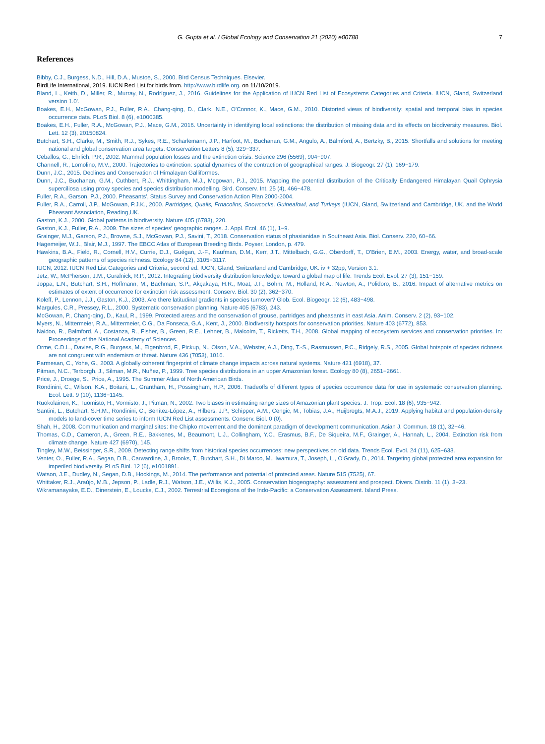G. Gupta et al. / Global Ecology and Conservation 21 (2020) e00788 7
References
Bibby, C.J., Burgess, N.D., Hill, D.A., Mustoe, S., 2000. Bird Census Techniques. Elsevier.
BirdLife International, 2019. IUCN Red List for birds from. http://www.birdlife.org. on 11/10/2019.
Bland, L., Keith, D., Miller, R., Murray, N., Rodríguez, J., 2016. Guidelines for the Application of IUCN Red List of Ecosystems Categories and Criteria. IUCN, Gland, Switzerland version 1.0'.
Boakes, E.H., McGowan, P.J., Fuller, R.A., Chang-qing, D., Clark, N.E., O'Connor, K., Mace, G.M., 2010. Distorted views of biodiversity: spatial and temporal bias in species occurrence data. PLoS Biol. 8 (6), e1000385.
Boakes, E.H., Fuller, R.A., McGowan, P.J., Mace, G.M., 2016. Uncertainty in identifying local extinctions: the distribution of missing data and its effects on biodiversity measures. Biol. Lett. 12 (3), 20150824.
Butchart, S.H., Clarke, M., Smith, R.J., Sykes, R.E., Scharlemann, J.P., Harfoot, M., Buchanan, G.M., Angulo, A., Balmford, A., Bertzky, B., 2015. Shortfalls and solutions for meeting national and global conservation area targets. Conservation Letters 8 (5), 329−337.
Ceballos, G., Ehrlich, P.R., 2002. Mammal population losses and the extinction crisis. Science 296 (5569), 904−907.
Channell, R., Lomolino, M.V., 2000. Trajectories to extinction: spatial dynamics of the contraction of geographical ranges. J. Biogeogr. 27 (1), 169−179.
Dunn, J.C., 2015. Declines and Conservation of Himalayan Galliformes.
Dunn, J.C., Buchanan, G.M., Cuthbert, R.J., Whittingham, M.J., Mcgowan, P.J., 2015. Mapping the potential distribution of the Critically Endangered Himalayan Quail Ophrysia superciliosa using proxy species and species distribution modelling. Bird. Conserv. Int. 25 (4), 466−478.
Fuller, R.A., Garson, P.J., 2000. Pheasants', Status Survey and Conservation Action Plan 2000-2004.
Fuller, R.A., Carroll, J.P., McGowan, P.J.K., 2000. Partridges, Quails, Frnacolins, Snowcocks, Guineafowl, and Turkeys (IUCN, Gland, Switzerland and Cambridge, UK. and the World Pheasant Association, Reading,UK.
Gaston, K.J., 2000. Global patterns in biodiversity. Nature 405 (6783), 220.
Gaston, K.J., Fuller, R.A., 2009. The sizes of species' geographic ranges. J. Appl. Ecol. 46 (1), 1−9.
Grainger, M.J., Garson, P.J., Browne, S.J., McGowan, P.J., Savini, T., 2018. Conservation status of phasianidae in Southeast Asia. Biol. Conserv. 220, 60−66.
Hagemeijer, W.J., Blair, M.J., 1997. The EBCC Atlas of European Breeding Birds. Poyser, London, p. 479.
Hawkins, B.A., Field, R., Cornell, H.V., Currie, D.J., Guégan, J.-F., Kaufman, D.M., Kerr, J.T., Mittelbach, G.G., Oberdorff, T., O'Brien, E.M., 2003. Energy, water, and broad-scale geographic patterns of species richness. Ecology 84 (12), 3105−3117.
IUCN, 2012. IUCN Red List Categories and Criteria, second ed. IUCN, Gland, Switzerland and Cambridge, UK. iv + 32pp, Version 3.1.
Jetz, W., McPherson, J.M., Guralnick, R.P., 2012. Integrating biodiversity distribution knowledge: toward a global map of life. Trends Ecol. Evol. 27 (3), 151−159.
Joppa, L.N., Butchart, S.H., Hoffmann, M., Bachman, S.P., Akçakaya, H.R., Moat, J.F., Böhm, M., Holland, R.A., Newton, A., Polidoro, B., 2016. Impact of alternative metrics on estimates of extent of occurrence for extinction risk assessment. Conserv. Biol. 30 (2), 362−370.
Koleff, P., Lennon, J.J., Gaston, K.J., 2003. Are there latitudinal gradients in species turnover? Glob. Ecol. Biogeogr. 12 (6), 483−498.
Margules, C.R., Pressey, R.L., 2000. Systematic conservation planning. Nature 405 (6783), 243.
McGowan, P., Chang-qing, D., Kaul, R., 1999. Protected areas and the conservation of grouse, partridges and pheasants in east Asia. Anim. Conserv. 2 (2), 93−102.
Myers, N., Mittermeier, R.A., Mittermeier, C.G., Da Fonseca, G.A., Kent, J., 2000. Biodiversity hotspots for conservation priorities. Nature 403 (6772), 853.
Naidoo, R., Balmford, A., Costanza, R., Fisher, B., Green, R.E., Lehner, B., Malcolm, T., Ricketts, T.H., 2008. Global mapping of ecosystem services and conservation priorities. In: Proceedings of the National Academy of Sciences.
Orme, C.D.L., Davies, R.G., Burgess, M., Eigenbrod, F., Pickup, N., Olson, V.A., Webster, A.J., Ding, T.-S., Rasmussen, P.C., Ridgely, R.S., 2005. Global hotspots of species richness are not congruent with endemism or threat. Nature 436 (7053), 1016.
Parmesan, C., Yohe, G., 2003. A globally coherent fingerprint of climate change impacts across natural systems. Nature 421 (6918), 37.
Pitman, N.C., Terborgh, J., Silman, M.R., Nuñez, P., 1999. Tree species distributions in an upper Amazonian forest. Ecology 80 (8), 2651−2661.
Price, J., Droege, S., Price, A., 1995. The Summer Atlas of North American Birds.
Rondinini, C., Wilson, K.A., Boitani, L., Grantham, H., Possingham, H.P., 2006. Tradeoffs of different types of species occurrence data for use in systematic conservation planning. Ecol. Lett. 9 (10), 1136−1145.
Ruokolainen, K., Tuomisto, H., Vormisto, J., Pitman, N., 2002. Two biases in estimating range sizes of Amazonian plant species. J. Trop. Ecol. 18 (6), 935−942.
Santini, L., Butchart, S.H.M., Rondinini, C., Benítez-López, A., Hilbers, J.P., Schipper, A.M., Cengic, M., Tobias, J.A., Huijbregts, M.A.J., 2019. Applying habitat and population-density models to land-cover time series to inform IUCN Red List assessments. Conserv. Biol. 0 (0).
Shah, H., 2008. Communication and marginal sites: the Chipko movement and the dominant paradigm of development communication. Asian J. Commun. 18 (1), 32−46.
Thomas, C.D., Cameron, A., Green, R.E., Bakkenes, M., Beaumont, L.J., Collingham, Y.C., Erasmus, B.F., De Siqueira, M.F., Grainger, A., Hannah, L., 2004. Extinction risk from climate change. Nature 427 (6970), 145.
Tingley, M.W., Beissinger, S.R., 2009. Detecting range shifts from historical species occurrences: new perspectives on old data. Trends Ecol. Evol. 24 (11), 625−633.
Venter, O., Fuller, R.A., Segan, D.B., Carwardine, J., Brooks, T., Butchart, S.H., Di Marco, M., Iwamura, T., Joseph, L., O'Grady, D., 2014. Targeting global protected area expansion for imperiled biodiversity. PLoS Biol. 12 (6), e1001891.
Watson, J.E., Dudley, N., Segan, D.B., Hockings, M., 2014. The performance and potential of protected areas. Nature 515 (7525), 67.
Whittaker, R.J., Araújo, M.B., Jepson, P., Ladle, R.J., Watson, J.E., Willis, K.J., 2005. Conservation biogeography: assessment and prospect. Divers. Distrib. 11 (1), 3−23.
Wikramanayake, E.D., Dinerstein, E., Loucks, C.J., 2002. Terrestrial Ecoregions of the Indo-Pacific: a Conservation Assessment. Island Press.